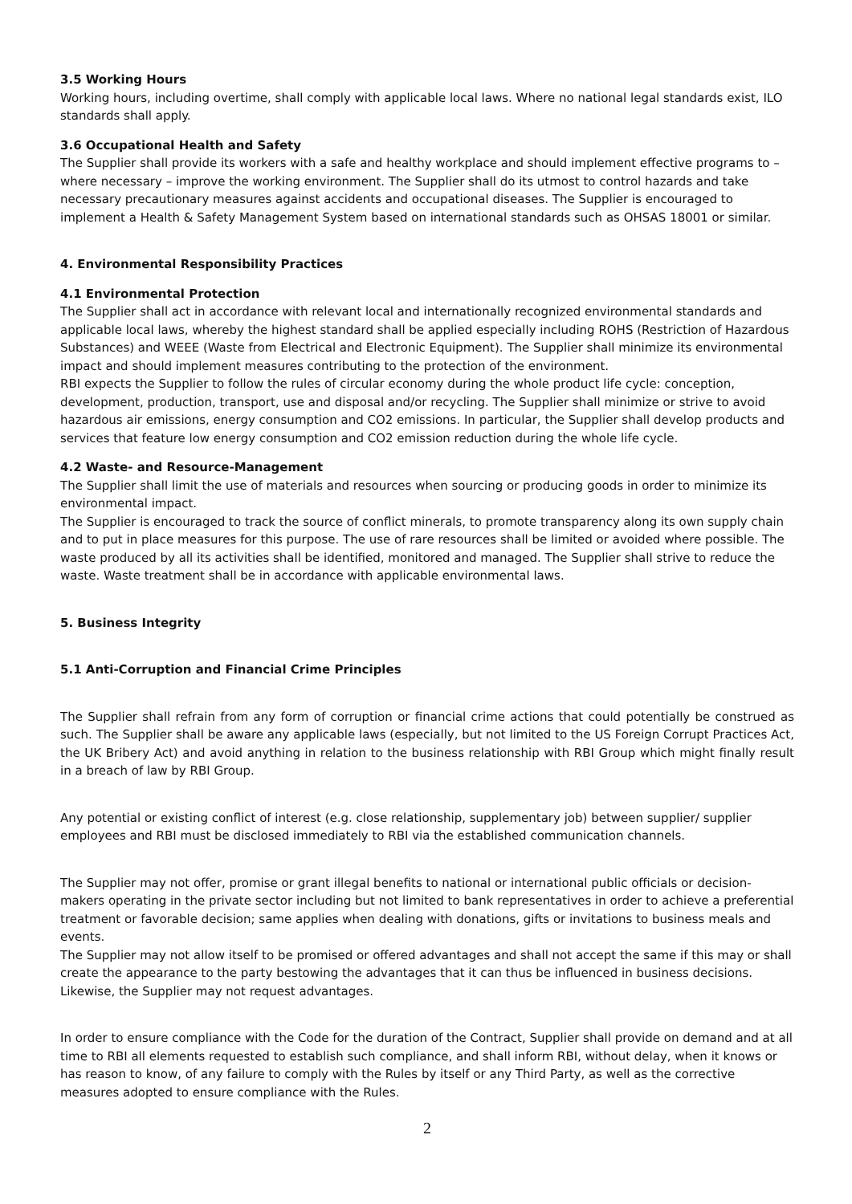3.5 Working Hours
Working hours, including overtime, shall comply with applicable local laws. Where no national legal standards exist, ILO standards shall apply.
3.6 Occupational Health and Safety
The Supplier shall provide its workers with a safe and healthy workplace and should implement effective programs to – where necessary – improve the working environment. The Supplier shall do its utmost to control hazards and take necessary precautionary measures against accidents and occupational diseases. The Supplier is encouraged to implement a Health & Safety Management System based on international standards such as OHSAS 18001 or similar.
4. Environmental Responsibility Practices
4.1 Environmental Protection
The Supplier shall act in accordance with relevant local and internationally recognized environmental standards and applicable local laws, whereby the highest standard shall be applied especially including ROHS (Restriction of Hazardous Substances) and WEEE (Waste from Electrical and Electronic Equipment). The Supplier shall minimize its environmental impact and should implement measures contributing to the protection of the environment.
RBI expects the Supplier to follow the rules of circular economy during the whole product life cycle: conception, development, production, transport, use and disposal and/or recycling. The Supplier shall minimize or strive to avoid hazardous air emissions, energy consumption and CO2 emissions. In particular, the Supplier shall develop products and services that feature low energy consumption and CO2 emission reduction during the whole life cycle.
4.2 Waste- and Resource-Management
The Supplier shall limit the use of materials and resources when sourcing or producing goods in order to minimize its environmental impact.
The Supplier is encouraged to track the source of conflict minerals, to promote transparency along its own supply chain and to put in place measures for this purpose. The use of rare resources shall be limited or avoided where possible. The waste produced by all its activities shall be identified, monitored and managed. The Supplier shall strive to reduce the waste. Waste treatment shall be in accordance with applicable environmental laws.
5. Business Integrity
5.1 Anti-Corruption and Financial Crime Principles
The Supplier shall refrain from any form of corruption or financial crime actions that could potentially be construed as such. The Supplier shall be aware any applicable laws (especially, but not limited to the US Foreign Corrupt Practices Act, the UK Bribery Act) and avoid anything in relation to the business relationship with RBI Group which might finally result in a breach of law by RBI Group.
Any potential or existing conflict of interest (e.g. close relationship, supplementary job) between supplier/ supplier employees and RBI must be disclosed immediately to RBI via the established communication channels.
The Supplier may not offer, promise or grant illegal benefits to national or international public officials or decision-makers operating in the private sector including but not limited to bank representatives in order to achieve a preferential treatment or favorable decision; same applies when dealing with donations, gifts or invitations to business meals and events.
The Supplier may not allow itself to be promised or offered advantages and shall not accept the same if this may or shall create the appearance to the party bestowing the advantages that it can thus be influenced in business decisions. Likewise, the Supplier may not request advantages.
In order to ensure compliance with the Code for the duration of the Contract, Supplier shall provide on demand and at all time to RBI all elements requested to establish such compliance, and shall inform RBI, without delay, when it knows or has reason to know, of any failure to comply with the Rules by itself or any Third Party, as well as the corrective measures adopted to ensure compliance with the Rules.
2